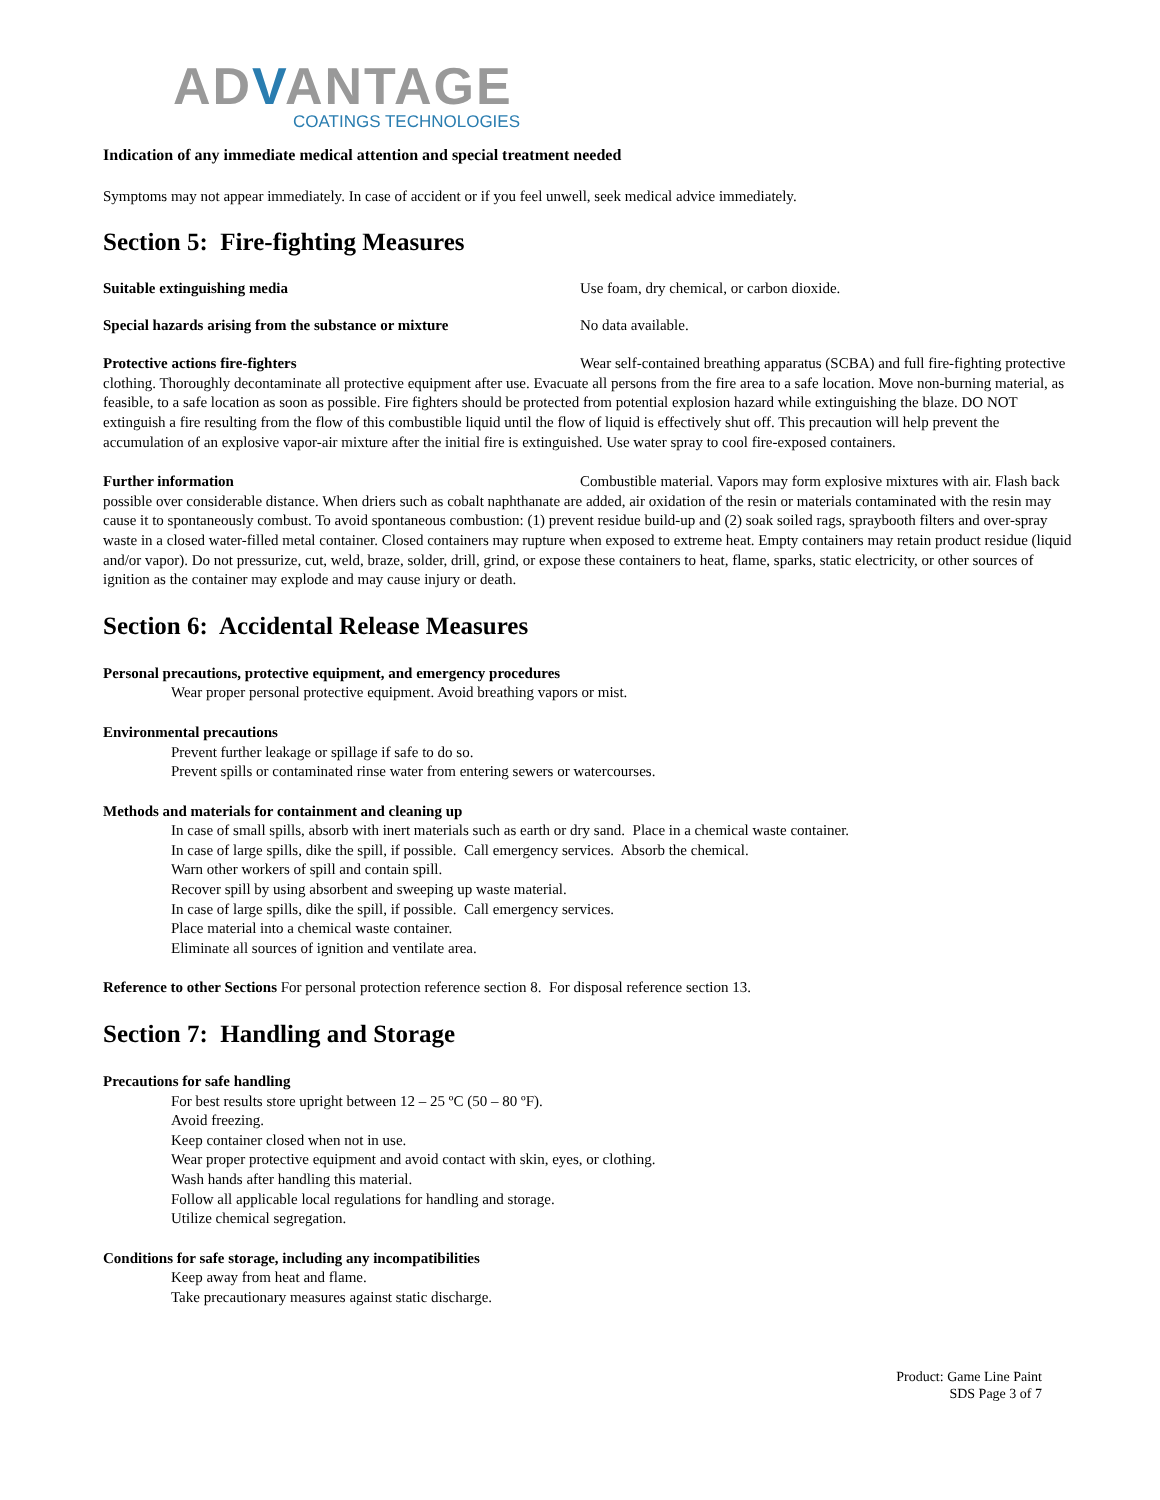ADVANTAGE
COATINGS TECHNOLOGIES
Indication of any immediate medical attention and special treatment needed
Symptoms may not appear immediately. In case of accident or if you feel unwell, seek medical advice immediately.
Section 5: Fire-fighting Measures
Suitable extinguishing media Use foam, dry chemical, or carbon dioxide.
Special hazards arising from the substance or mixture No data available.
Protective actions fire-fighters Wear self-contained breathing apparatus (SCBA) and full fire-fighting protective clothing. Thoroughly decontaminate all protective equipment after use. Evacuate all persons from the fire area to a safe location. Move non-burning material, as feasible, to a safe location as soon as possible. Fire fighters should be protected from potential explosion hazard while extinguishing the blaze. DO NOT extinguish a fire resulting from the flow of this combustible liquid until the flow of liquid is effectively shut off. This precaution will help prevent the accumulation of an explosive vapor-air mixture after the initial fire is extinguished. Use water spray to cool fire-exposed containers.
Further information Combustible material. Vapors may form explosive mixtures with air. Flash back possible over considerable distance. When driers such as cobalt naphthanate are added, air oxidation of the resin or materials contaminated with the resin may cause it to spontaneously combust. To avoid spontaneous combustion: (1) prevent residue build-up and (2) soak soiled rags, spraybooth filters and over-spray waste in a closed water-filled metal container. Closed containers may rupture when exposed to extreme heat. Empty containers may retain product residue (liquid and/or vapor). Do not pressurize, cut, weld, braze, solder, drill, grind, or expose these containers to heat, flame, sparks, static electricity, or other sources of ignition as the container may explode and may cause injury or death.
Section 6: Accidental Release Measures
Personal precautions, protective equipment, and emergency procedures
Wear proper personal protective equipment. Avoid breathing vapors or mist.
Environmental precautions
Prevent further leakage or spillage if safe to do so.
Prevent spills or contaminated rinse water from entering sewers or watercourses.
Methods and materials for containment and cleaning up
In case of small spills, absorb with inert materials such as earth or dry sand. Place in a chemical waste container.
In case of large spills, dike the spill, if possible. Call emergency services. Absorb the chemical.
Warn other workers of spill and contain spill.
Recover spill by using absorbent and sweeping up waste material.
In case of large spills, dike the spill, if possible. Call emergency services.
Place material into a chemical waste container.
Eliminate all sources of ignition and ventilate area.
Reference to other Sections For personal protection reference section 8. For disposal reference section 13.
Section 7: Handling and Storage
Precautions for safe handling
For best results store upright between 12 – 25 ºC (50 – 80 ºF).
Avoid freezing.
Keep container closed when not in use.
Wear proper protective equipment and avoid contact with skin, eyes, or clothing.
Wash hands after handling this material.
Follow all applicable local regulations for handling and storage.
Utilize chemical segregation.
Conditions for safe storage, including any incompatibilities
Keep away from heat and flame.
Take precautionary measures against static discharge.
Product: Game Line Paint
SDS Page 3 of 7